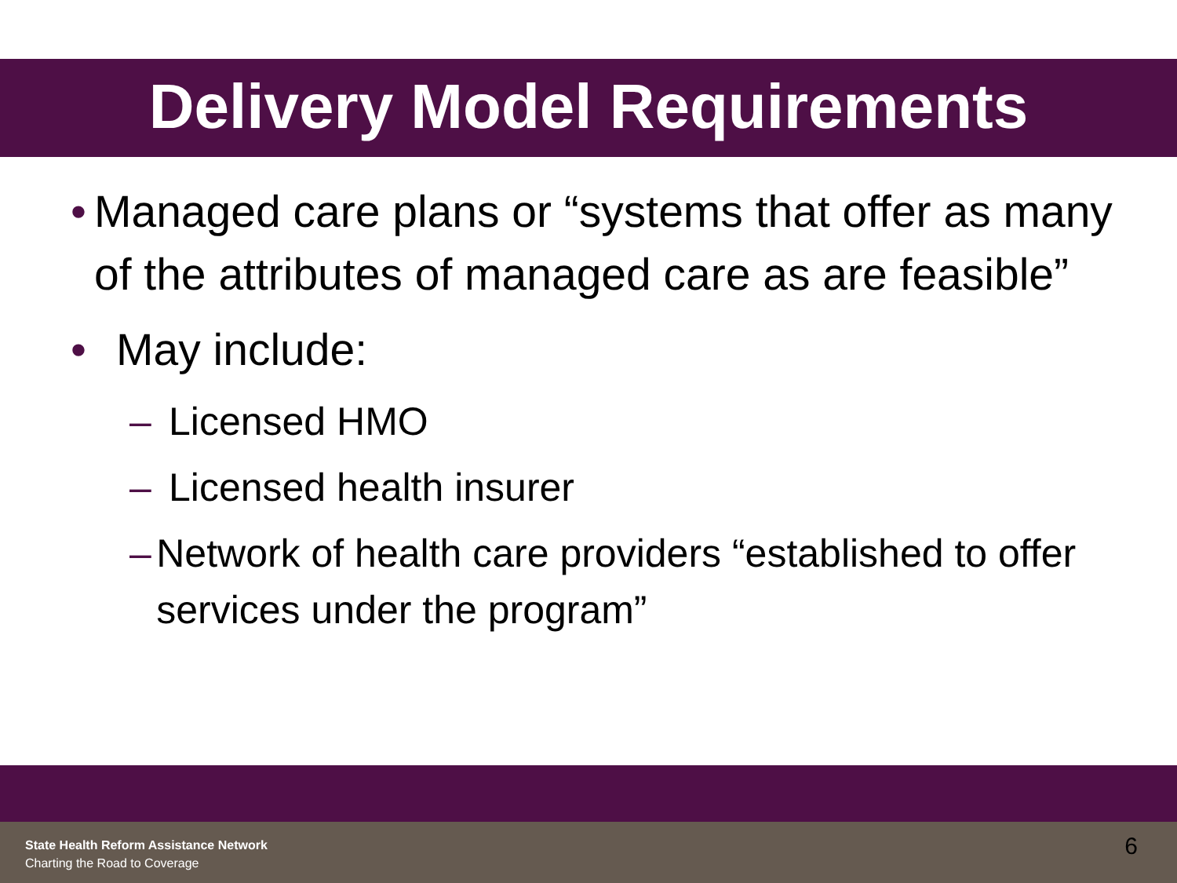Delivery Model Requirements
• Managed care plans or “systems that offer as many of the attributes of managed care as are feasible”
• May include:
– Licensed HMO
– Licensed health insurer
– Network of health care providers “established to offer services under the program”
State Health Reform Assistance Network
Charting the Road to Coverage
6